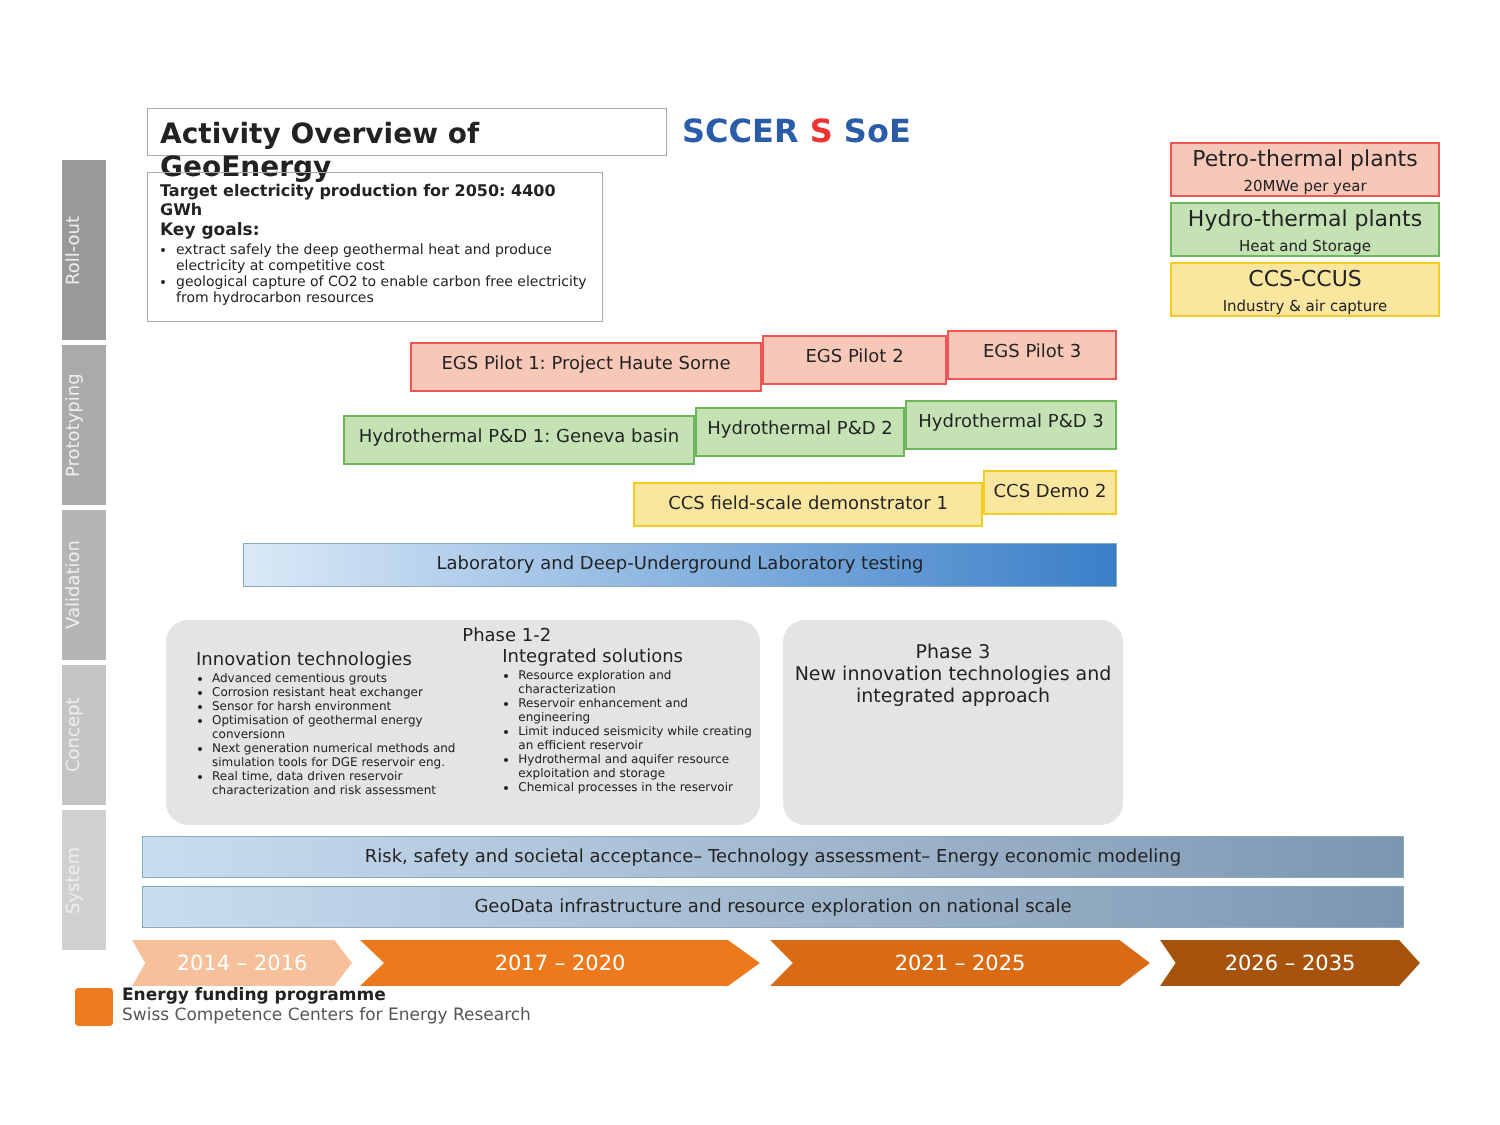Roll-out
Prototyping
Validation
Concept
System
Activity Overview of GeoEnergy SCCER S SoE
Target electricity production for 2050: 4400 GWh
Key goals:
extract safely the deep geothermal heat and produce electricity at competitive cost
geological capture of CO2 to enable carbon free electricity from hydrocarbon resources
Petro-thermal plants
20MWe per year
Hydro-thermal plants
Heat and Storage
CCS-CCUS
Industry & air capture
EGS Pilot 1: Project Haute Sorne EGS Pilot 2 EGS Pilot 3
Hydrothermal P&D 1: Geneva basin Hydrothermal P&D 2 Hydrothermal P&D 3
CCS field-scale demonstrator 1
CCS Demo 2
Laboratory and Deep-Underground Laboratory testing
Innovation technologies
Advanced cementious grouts
Corrosion resistant heat exchanger
Sensor for harsh environment
Optimisation of geothermal energy conversionn
Next generation numerical methods and simulation tools for DGE reservoir eng.
Real time, data driven reservoir characterization and risk assessment
Phase 1-2
Integrated solutions
Resource exploration and characterization
Reservoir enhancement and engineering
Limit induced seismicity while creating an efficient reservoir
Hydrothermal and aquifer resource exploitation and storage
Chemical processes in the reservoir
Phase 3
New innovation technologies and integrated approach
Risk, safety and societal acceptance– Technology assessment– Energy economic modeling
GeoData infrastructure and resource exploration on national scale
2014 – 2016 2017 – 2020 2021 – 2025 2026 – 2035
Energy funding programme
Swiss Competence Centers for Energy Research